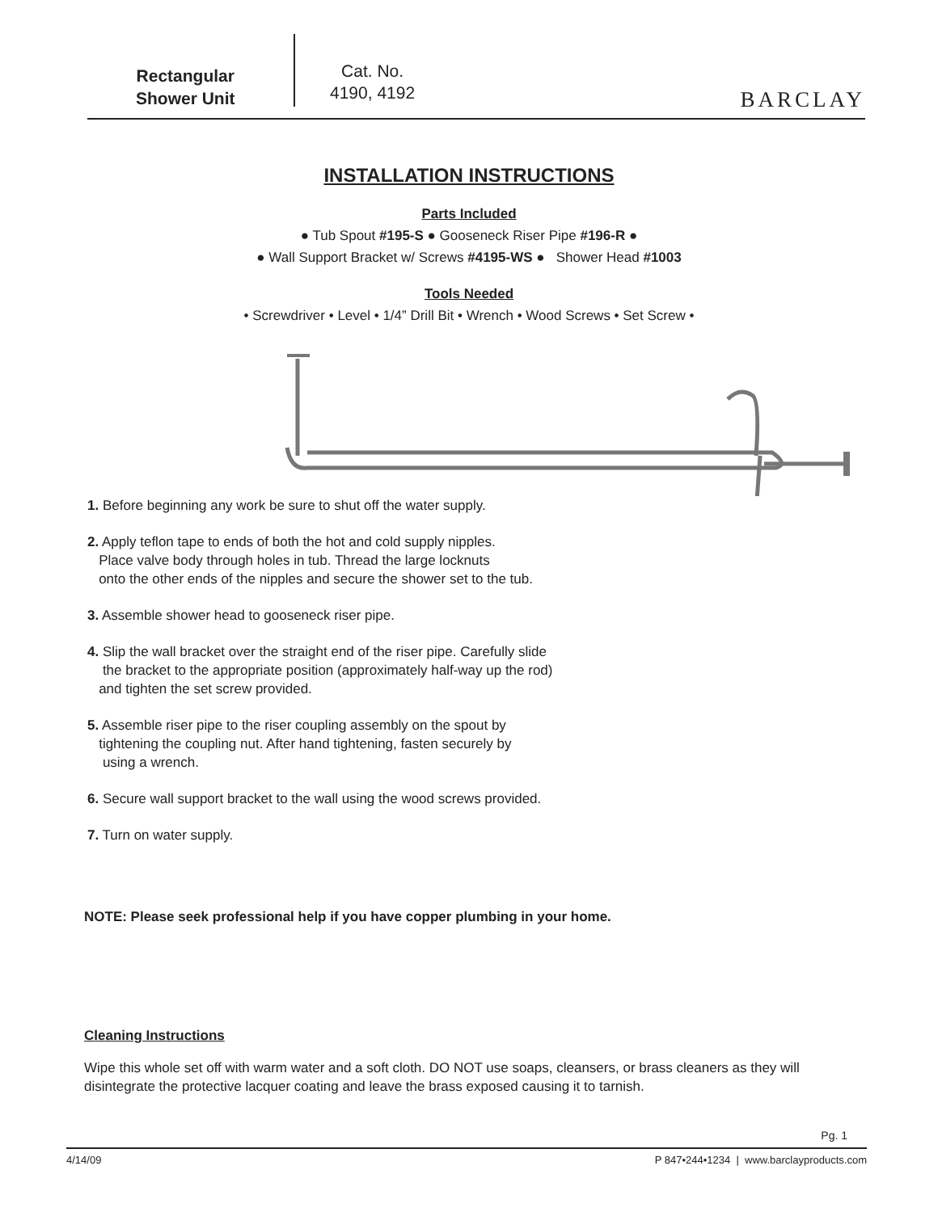Rectangular
Shower Unit
Cat. No.
4190, 4192
BARCLAY
INSTALLATION INSTRUCTIONS
Parts Included
● Tub Spout #195-S ● Gooseneck Riser Pipe #196-R ●
● Wall Support Bracket w/ Screws #4195-WS ● Shower Head #1003
Tools Needed
• Screwdriver • Level • 1/4” Drill Bit • Wrench • Wood Screws • Set Screw •
1. Before beginning any work be sure to shut off the water supply.
2. Apply teflon tape to ends of both the hot and cold supply nipples.
Place valve body through holes in tub. Thread the large locknuts
onto the other ends of the nipples and secure the shower set to the tub.
3. Assemble shower head to gooseneck riser pipe.
4. Slip the wall bracket over the straight end of the riser pipe. Carefully slide
the bracket to the appropriate position (approximately half-way up the rod)
and tighten the set screw provided.
5. Assemble riser pipe to the riser coupling assembly on the spout by
tightening the coupling nut. After hand tightening, fasten securely by
using a wrench.
6. Secure wall support bracket to the wall using the wood screws provided.
7. Turn on water supply.
NOTE: Please seek professional help if you have copper plumbing in your home.
Cleaning Instructions
Wipe this whole set off with warm water and a soft cloth. DO NOT use soaps, cleansers, or brass cleaners as they will disintegrate the protective lacquer coating and leave the brass exposed causing it to tarnish.
Pg. 1
4/14/09 P 847•244•1234 | www.barclayproducts.com